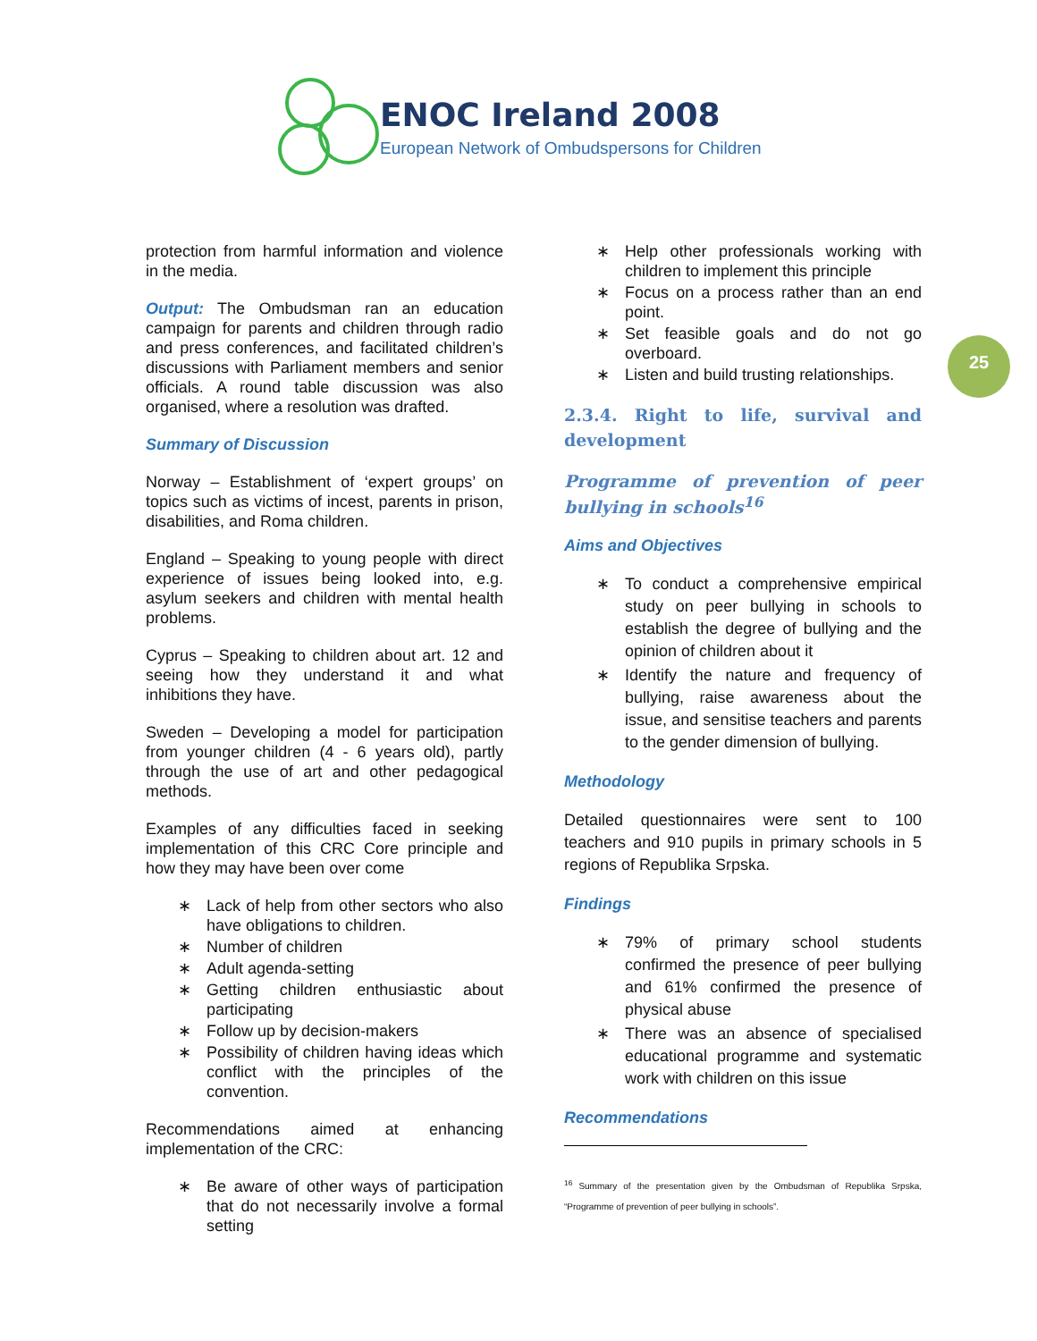ENOC Ireland 2008
European Network of Ombudspersons for Children
25
protection from harmful information and violence in the media.
Output: The Ombudsman ran an education campaign for parents and children through radio and press conferences, and facilitated children’s discussions with Parliament members and senior officials. A round table discussion was also organised, where a resolution was drafted.
Summary of Discussion
Norway – Establishment of ‘expert groups’ on topics such as victims of incest, parents in prison, disabilities, and Roma children.
England – Speaking to young people with direct experience of issues being looked into, e.g. asylum seekers and children with mental health problems.
Cyprus – Speaking to children about art. 12 and seeing how they understand it and what inhibitions they have.
Sweden – Developing a model for participation from younger children (4 - 6 years old), partly through the use of art and other pedagogical methods.
Examples of any difficulties faced in seeking implementation of this CRC Core principle and how they may have been over come
∗ Lack of help from other sectors who also have obligations to children.
∗ Number of children
∗ Adult agenda-setting
∗ Getting children enthusiastic about participating
∗ Follow up by decision-makers
∗ Possibility of children having ideas which conflict with the principles of the convention.
Recommendations aimed at enhancing implementation of the CRC:
∗ Be aware of other ways of participation that do not necessarily involve a formal setting
∗ Help other professionals working with children to implement this principle
∗ Focus on a process rather than an end point.
∗ Set feasible goals and do not go overboard.
∗ Listen and build trusting relationships.
2.3.4. Right to life, survival and development
Programme of prevention of peer bullying in schools<sup>16</sup>
Aims and Objectives
∗ To conduct a comprehensive empirical study on peer bullying in schools to establish the degree of bullying and the opinion of children about it
∗ Identify the nature and frequency of bullying, raise awareness about the issue, and sensitise teachers and parents to the gender dimension of bullying.
Methodology
Detailed questionnaires were sent to 100 teachers and 910 pupils in primary schools in 5 regions of Republika Srpska.
Findings
∗ 79% of primary school students confirmed the presence of peer bullying and 61% confirmed the presence of physical abuse
∗ There was an absence of specialised educational programme and systematic work with children on this issue
Recommendations
<sup>16</sup> Summary of the presentation given by the Ombudsman of Republika Srpska, “Programme of prevention of peer bullying in schools”.